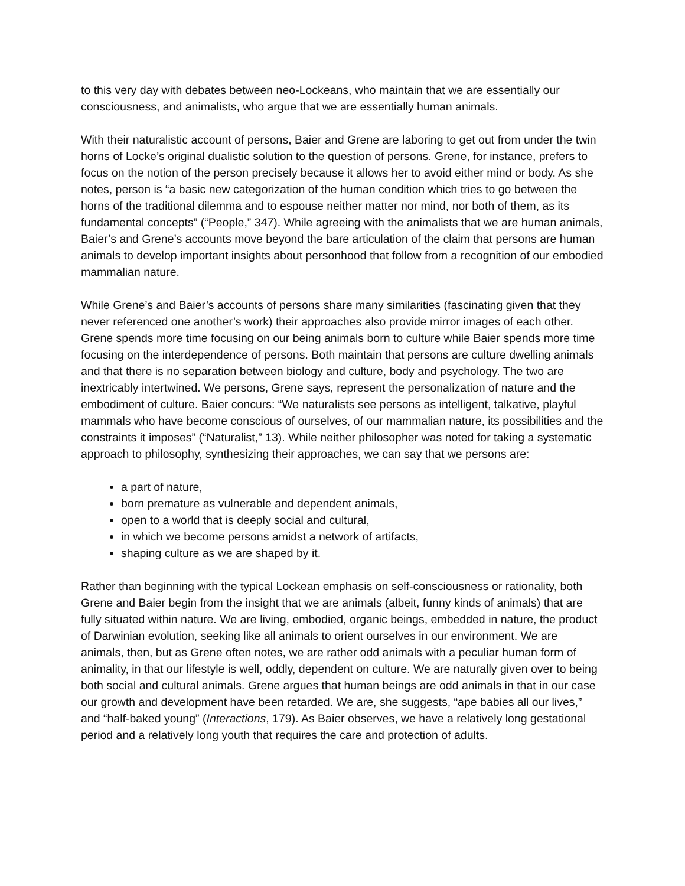to this very day with debates between neo-Lockeans, who maintain that we are essentially our consciousness, and animalists, who argue that we are essentially human animals.
With their naturalistic account of persons, Baier and Grene are laboring to get out from under the twin horns of Locke’s original dualistic solution to the question of persons. Grene, for instance, prefers to focus on the notion of the person precisely because it allows her to avoid either mind or body. As she notes, person is “a basic new categorization of the human condition which tries to go between the horns of the traditional dilemma and to espouse neither matter nor mind, nor both of them, as its fundamental concepts” (“People,” 347). While agreeing with the animalists that we are human animals, Baier’s and Grene’s accounts move beyond the bare articulation of the claim that persons are human animals to develop important insights about personhood that follow from a recognition of our embodied mammalian nature.
While Grene’s and Baier’s accounts of persons share many similarities (fascinating given that they never referenced one another’s work) their approaches also provide mirror images of each other. Grene spends more time focusing on our being animals born to culture while Baier spends more time focusing on the interdependence of persons. Both maintain that persons are culture dwelling animals and that there is no separation between biology and culture, body and psychology. The two are inextricably intertwined. We persons, Grene says, represent the personalization of nature and the embodiment of culture. Baier concurs: “We naturalists see persons as intelligent, talkative, playful mammals who have become conscious of ourselves, of our mammalian nature, its possibilities and the constraints it imposes” (“Naturalist,” 13). While neither philosopher was noted for taking a systematic approach to philosophy, synthesizing their approaches, we can say that we persons are:
a part of nature,
born premature as vulnerable and dependent animals,
open to a world that is deeply social and cultural,
in which we become persons amidst a network of artifacts,
shaping culture as we are shaped by it.
Rather than beginning with the typical Lockean emphasis on self-consciousness or rationality, both Grene and Baier begin from the insight that we are animals (albeit, funny kinds of animals) that are fully situated within nature. We are living, embodied, organic beings, embedded in nature, the product of Darwinian evolution, seeking like all animals to orient ourselves in our environment. We are animals, then, but as Grene often notes, we are rather odd animals with a peculiar human form of animality, in that our lifestyle is well, oddly, dependent on culture. We are naturally given over to being both social and cultural animals. Grene argues that human beings are odd animals in that in our case our growth and development have been retarded. We are, she suggests, “ape babies all our lives,” and “half-baked young” (Interactions, 179). As Baier observes, we have a relatively long gestational period and a relatively long youth that requires the care and protection of adults.